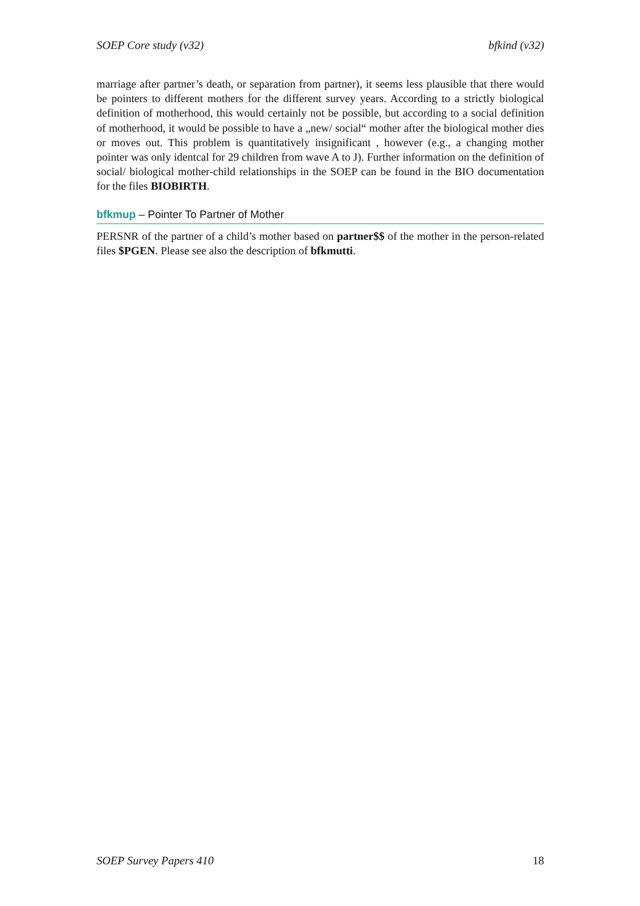SOEP Core study (v32) bfkind (v32)
marriage after partner’s death, or separation from partner), it seems less plausible that there would be pointers to different mothers for the different survey years. According to a strictly biological definition of motherhood, this would certainly not be possible, but according to a social definition of motherhood, it would be possible to have a „new/ social“ mother after the biological mother dies or moves out. This problem is quantitatively insignificant , however (e.g., a changing mother pointer was only identcal for 29 children from wave A to J). Further information on the definition of social/ biological mother-child relationships in the SOEP can be found in the BIO documentation for the files BIOBIRTH.
bfkmup – Pointer To Partner of Mother
PERSNR of the partner of a child’s mother based on partner$$ of the mother in the person-related files $PGEN. Please see also the description of bfkmutti.
SOEP Survey Papers 410 18